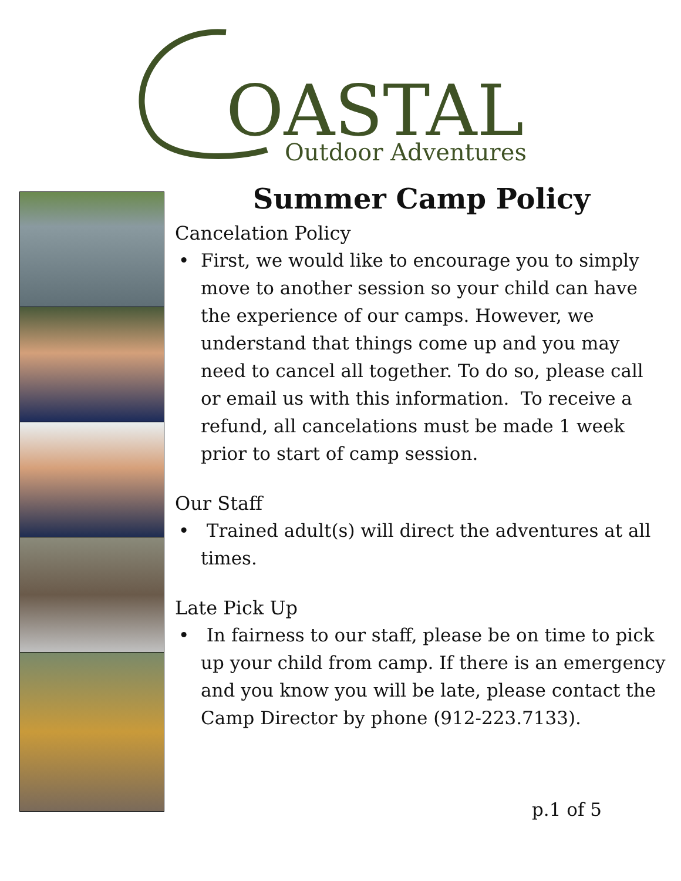OASTAL
Outdoor Adventures
Summer Camp Policy
Cancelation Policy
First, we would like to encourage you to simply move to another session so your child can have the experience of our camps. However, we understand that things come up and you may need to cancel all together. To do so, please call or email us with this information. To receive a refund, all cancelations must be made 1 week prior to start of camp session.
Our Staff
Trained adult(s) will direct the adventures at all times.
Late Pick Up
In fairness to our staff, please be on time to pick up your child from camp. If there is an emergency and you know you will be late, please contact the Camp Director by phone (912-223.7133).
p.1 of 5